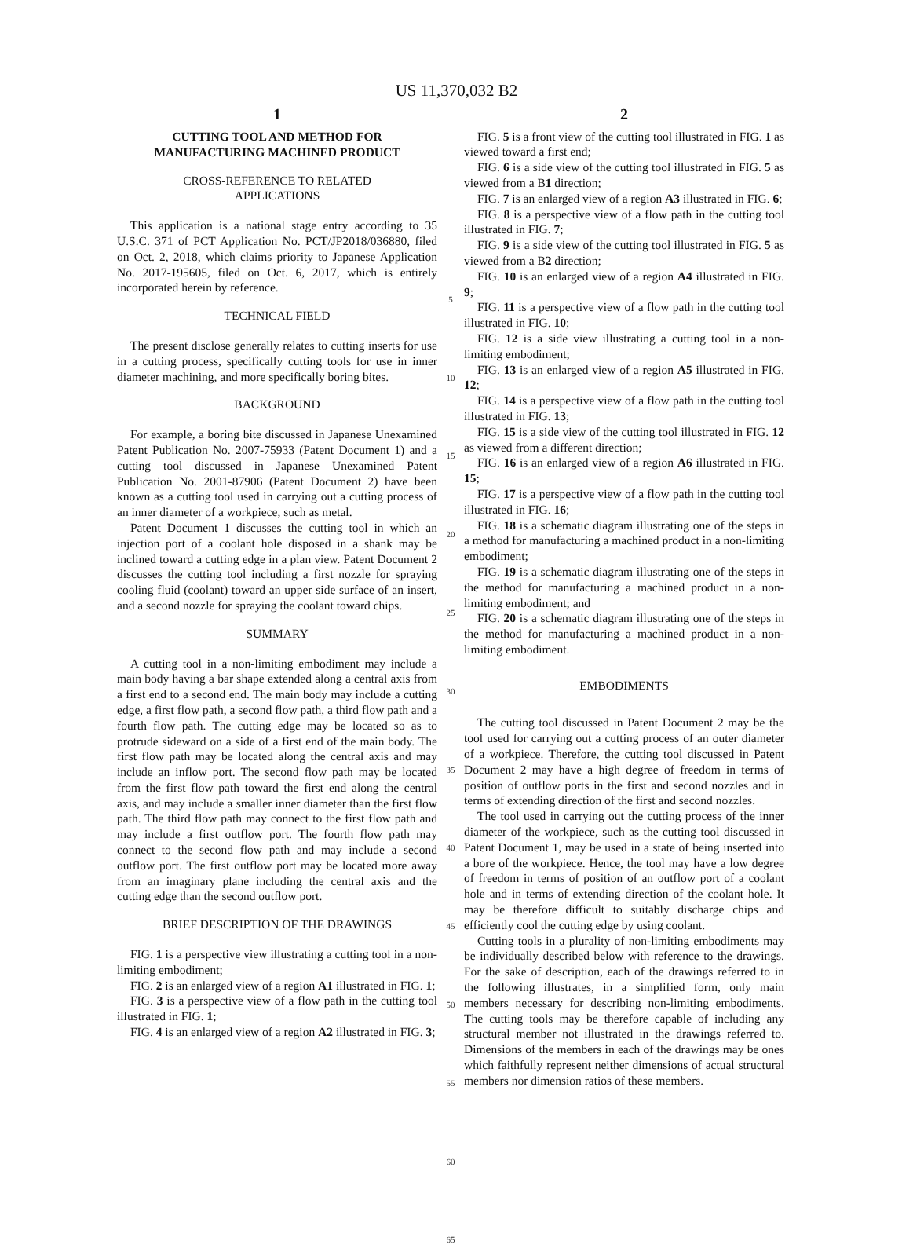US 11,370,032 B2
1
CUTTING TOOL AND METHOD FOR
MANUFACTURING MACHINED PRODUCT
CROSS-REFERENCE TO RELATED
APPLICATIONS
This application is a national stage entry according to 35 U.S.C. 371 of PCT Application No. PCT/JP2018/036880, filed on Oct. 2, 2018, which claims priority to Japanese Application No. 2017-195605, filed on Oct. 6, 2017, which is entirely incorporated herein by reference.
TECHNICAL FIELD
The present disclose generally relates to cutting inserts for use in a cutting process, specifically cutting tools for use in inner diameter machining, and more specifically boring bites.
BACKGROUND
For example, a boring bite discussed in Japanese Unexamined Patent Publication No. 2007-75933 (Patent Document 1) and a cutting tool discussed in Japanese Unexamined Patent Publication No. 2001-87906 (Patent Document 2) have been known as a cutting tool used in carrying out a cutting process of an inner diameter of a workpiece, such as metal.
Patent Document 1 discusses the cutting tool in which an injection port of a coolant hole disposed in a shank may be inclined toward a cutting edge in a plan view. Patent Document 2 discusses the cutting tool including a first nozzle for spraying cooling fluid (coolant) toward an upper side surface of an insert, and a second nozzle for spraying the coolant toward chips.
SUMMARY
A cutting tool in a non-limiting embodiment may include a main body having a bar shape extended along a central axis from a first end to a second end. The main body may include a cutting edge, a first flow path, a second flow path, a third flow path and a fourth flow path. The cutting edge may be located so as to protrude sideward on a side of a first end of the main body. The first flow path may be located along the central axis and may include an inflow port. The second flow path may be located from the first flow path toward the first end along the central axis, and may include a smaller inner diameter than the first flow path. The third flow path may connect to the first flow path and may include a first outflow port. The fourth flow path may connect to the second flow path and may include a second outflow port. The first outflow port may be located more away from an imaginary plane including the central axis and the cutting edge than the second outflow port.
BRIEF DESCRIPTION OF THE DRAWINGS
FIG. 1 is a perspective view illustrating a cutting tool in a non-limiting embodiment;
FIG. 2 is an enlarged view of a region A1 illustrated in FIG. 1;
FIG. 3 is a perspective view of a flow path in the cutting tool illustrated in FIG. 1;
FIG. 4 is an enlarged view of a region A2 illustrated in FIG. 3;
5
10
15
20
25
30
35
40
45
50
55
60
65
2
FIG. 5 is a front view of the cutting tool illustrated in FIG. 1 as viewed toward a first end;
FIG. 6 is a side view of the cutting tool illustrated in FIG. 5 as viewed from a B1 direction;
FIG. 7 is an enlarged view of a region A3 illustrated in FIG. 6;
FIG. 8 is a perspective view of a flow path in the cutting tool illustrated in FIG. 7;
FIG. 9 is a side view of the cutting tool illustrated in FIG. 5 as viewed from a B2 direction;
FIG. 10 is an enlarged view of a region A4 illustrated in FIG. 9;
FIG. 11 is a perspective view of a flow path in the cutting tool illustrated in FIG. 10;
FIG. 12 is a side view illustrating a cutting tool in a non-limiting embodiment;
FIG. 13 is an enlarged view of a region A5 illustrated in FIG. 12;
FIG. 14 is a perspective view of a flow path in the cutting tool illustrated in FIG. 13;
FIG. 15 is a side view of the cutting tool illustrated in FIG. 12 as viewed from a different direction;
FIG. 16 is an enlarged view of a region A6 illustrated in FIG. 15;
FIG. 17 is a perspective view of a flow path in the cutting tool illustrated in FIG. 16;
FIG. 18 is a schematic diagram illustrating one of the steps in a method for manufacturing a machined product in a non-limiting embodiment;
FIG. 19 is a schematic diagram illustrating one of the steps in the method for manufacturing a machined product in a non-limiting embodiment; and
FIG. 20 is a schematic diagram illustrating one of the steps in the method for manufacturing a machined product in a non-limiting embodiment.
EMBODIMENTS
The cutting tool discussed in Patent Document 2 may be the tool used for carrying out a cutting process of an outer diameter of a workpiece. Therefore, the cutting tool discussed in Patent Document 2 may have a high degree of freedom in terms of position of outflow ports in the first and second nozzles and in terms of extending direction of the first and second nozzles.
The tool used in carrying out the cutting process of the inner diameter of the workpiece, such as the cutting tool discussed in Patent Document 1, may be used in a state of being inserted into a bore of the workpiece. Hence, the tool may have a low degree of freedom in terms of position of an outflow port of a coolant hole and in terms of extending direction of the coolant hole. It may be therefore difficult to suitably discharge chips and efficiently cool the cutting edge by using coolant.
Cutting tools in a plurality of non-limiting embodiments may be individually described below with reference to the drawings. For the sake of description, each of the drawings referred to in the following illustrates, in a simplified form, only main members necessary for describing non-limiting embodiments. The cutting tools may be therefore capable of including any structural member not illustrated in the drawings referred to. Dimensions of the members in each of the drawings may be ones which faithfully represent neither dimensions of actual structural members nor dimension ratios of these members.